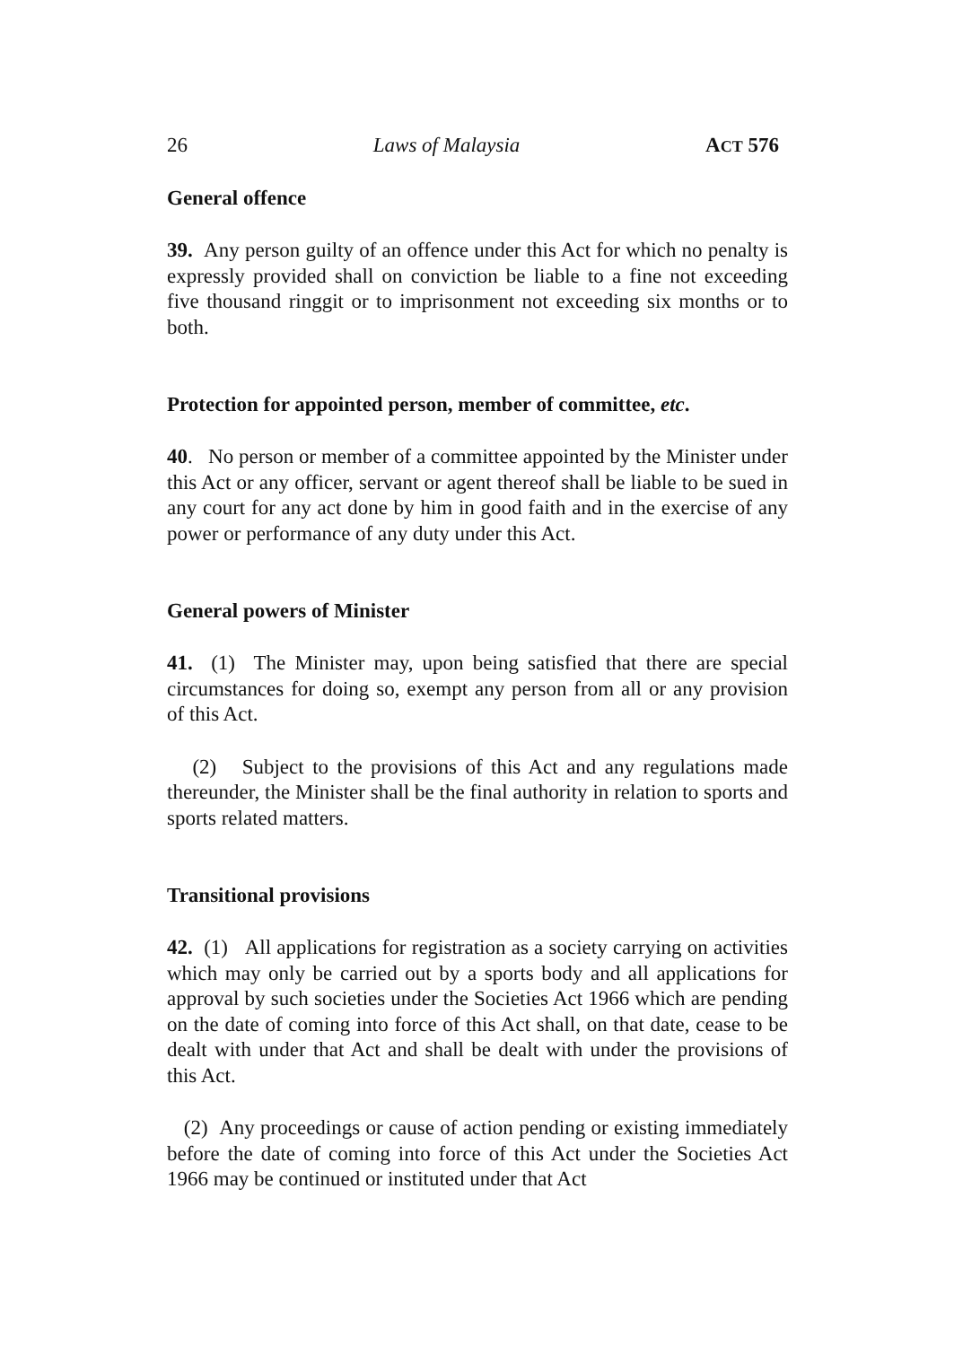26 Laws of Malaysia ACT 576
General offence
39. Any person guilty of an offence under this Act for which no penalty is expressly provided shall on conviction be liable to a fine not exceeding five thousand ringgit or to imprisonment not exceeding six months or to both.
Protection for appointed person, member of committee, etc.
40. No person or member of a committee appointed by the Minister under this Act or any officer, servant or agent thereof shall be liable to be sued in any court for any act done by him in good faith and in the exercise of any power or performance of any duty under this Act.
General powers of Minister
41. (1) The Minister may, upon being satisfied that there are special circumstances for doing so, exempt any person from all or any provision of this Act.
(2) Subject to the provisions of this Act and any regulations made thereunder, the Minister shall be the final authority in relation to sports and sports related matters.
Transitional provisions
42. (1) All applications for registration as a society carrying on activities which may only be carried out by a sports body and all applications for approval by such societies under the Societies Act 1966 which are pending on the date of coming into force of this Act shall, on that date, cease to be dealt with under that Act and shall be dealt with under the provisions of this Act.
(2) Any proceedings or cause of action pending or existing immediately before the date of coming into force of this Act under the Societies Act 1966 may be continued or instituted under that Act